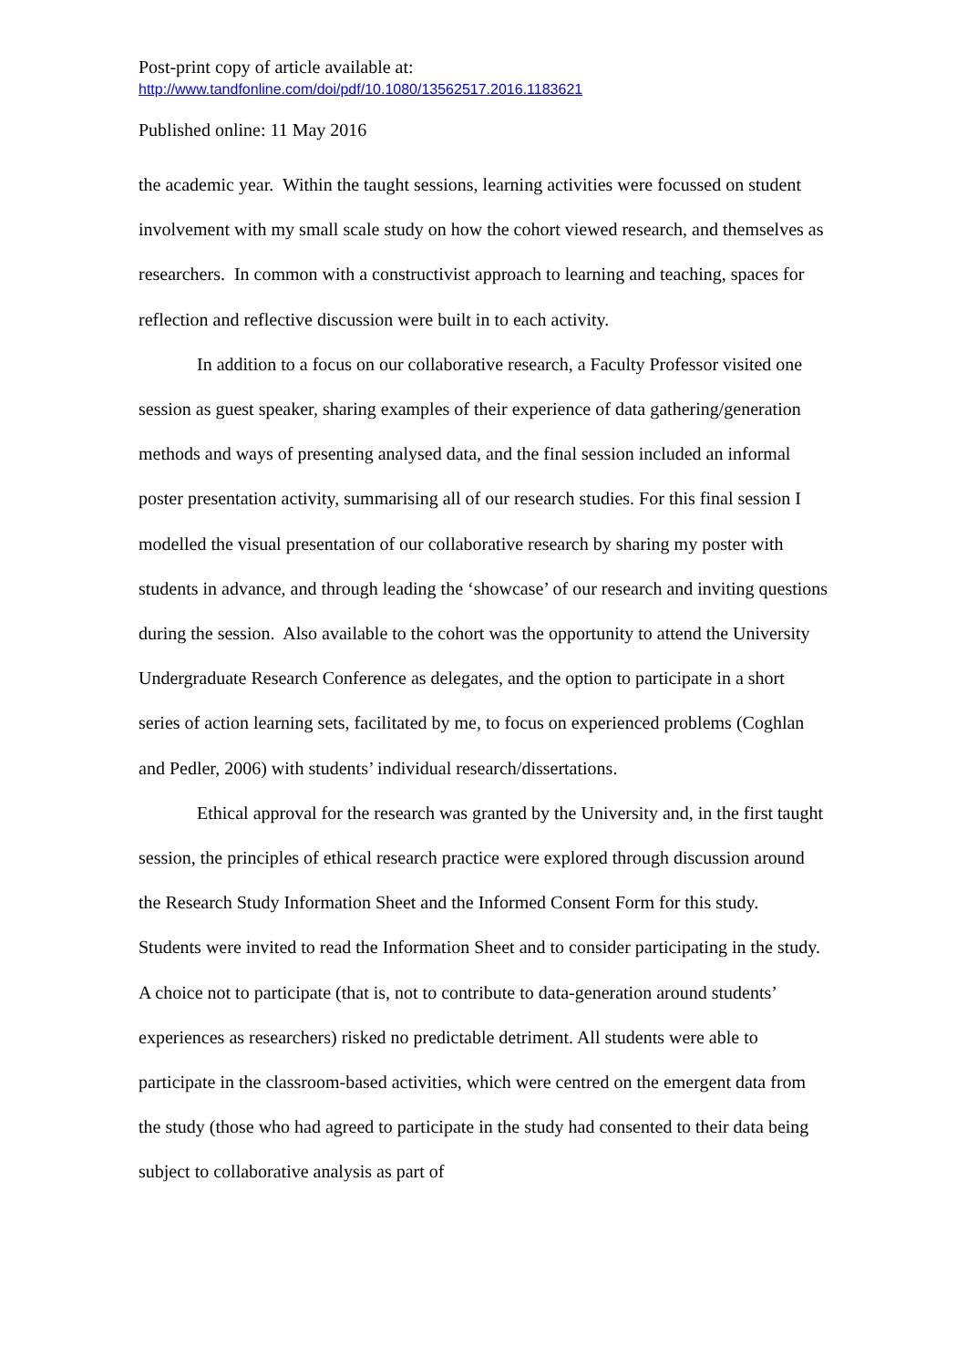Post-print copy of article available at:
http://www.tandfonline.com/doi/pdf/10.1080/13562517.2016.1183621
Published online: 11 May 2016
the academic year. Within the taught sessions, learning activities were focussed on student involvement with my small scale study on how the cohort viewed research, and themselves as researchers. In common with a constructivist approach to learning and teaching, spaces for reflection and reflective discussion were built in to each activity.
In addition to a focus on our collaborative research, a Faculty Professor visited one session as guest speaker, sharing examples of their experience of data gathering/generation methods and ways of presenting analysed data, and the final session included an informal poster presentation activity, summarising all of our research studies. For this final session I modelled the visual presentation of our collaborative research by sharing my poster with students in advance, and through leading the ‘showcase’ of our research and inviting questions during the session. Also available to the cohort was the opportunity to attend the University Undergraduate Research Conference as delegates, and the option to participate in a short series of action learning sets, facilitated by me, to focus on experienced problems (Coghlan and Pedler, 2006) with students’ individual research/dissertations.
Ethical approval for the research was granted by the University and, in the first taught session, the principles of ethical research practice were explored through discussion around the Research Study Information Sheet and the Informed Consent Form for this study. Students were invited to read the Information Sheet and to consider participating in the study. A choice not to participate (that is, not to contribute to data-generation around students’ experiences as researchers) risked no predictable detriment. All students were able to participate in the classroom-based activities, which were centred on the emergent data from the study (those who had agreed to participate in the study had consented to their data being subject to collaborative analysis as part of